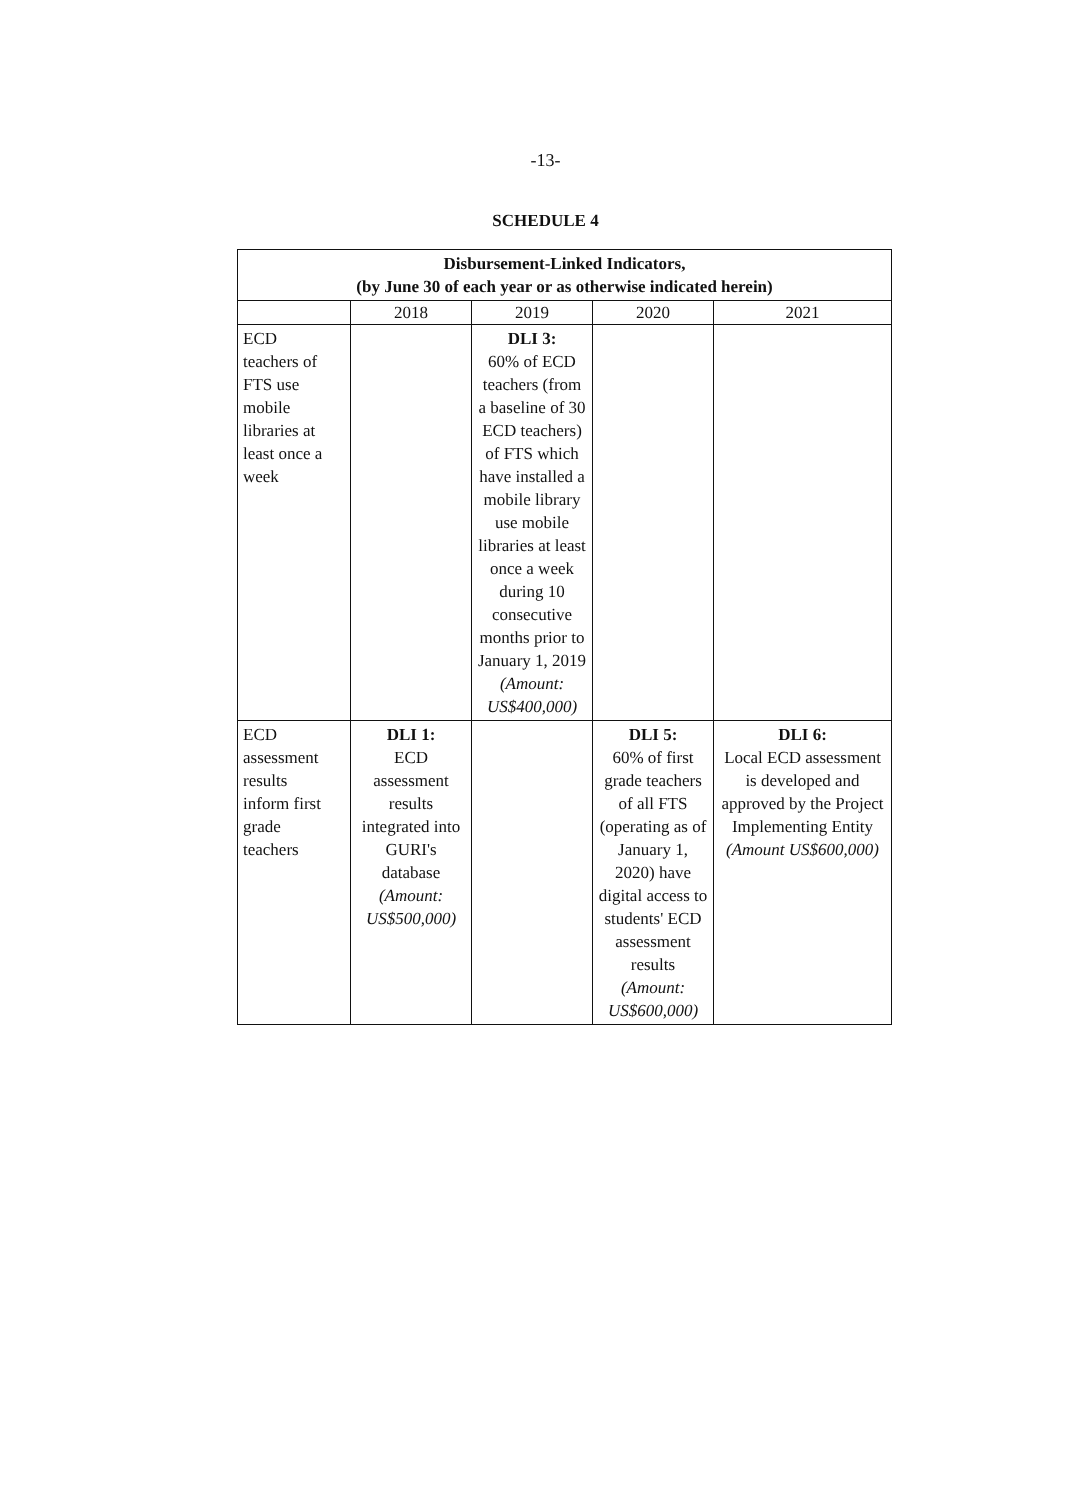-13-
SCHEDULE 4
| Disbursement-Linked Indicators, (by June 30 of each year or as otherwise indicated herein) | | | | |
| --- | --- | --- | --- | --- |
| | 2018 | 2019 | 2020 | 2021 |
| ECD teachers of FTS use mobile libraries at least once a week | | DLI 3: 60% of ECD teachers (from a baseline of 30 ECD teachers) of FTS which have installed a mobile library use mobile libraries at least once a week during 10 consecutive months prior to January 1, 2019 (Amount: US$400,000) | | |
| ECD assessment results inform first grade teachers | DLI 1: ECD assessment results integrated into GURI's database (Amount: US$500,000) | | DLI 5: 60% of first grade teachers of all FTS (operating as of January 1, 2020) have digital access to students' ECD assessment results (Amount: US$600,000) | DLI 6: Local ECD assessment is developed and approved by the Project Implementing Entity (Amount US$600,000) |